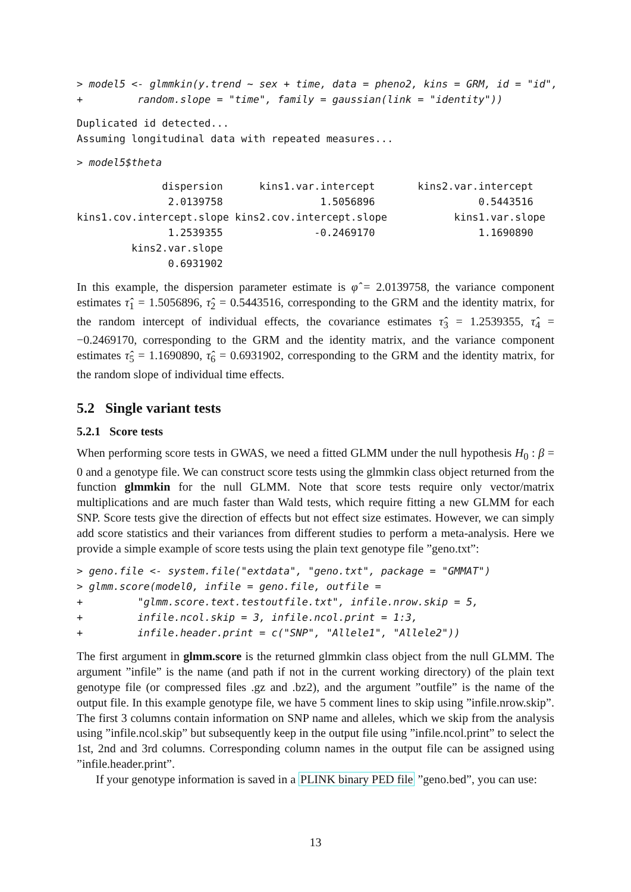> model5 <- glmmkin(y.trend ~ sex + time, data = pheno2, kins = GRM, id = "id",
+         random.slope = "time", family = gaussian(link = "identity"))
Duplicated id detected...
Assuming longitudinal data with repeated measures...
> model5$theta
              dispersion      kins1.var.intercept       kins2.var.intercept
               2.0139758                1.5056896                 0.5443516
kins1.cov.intercept.slope kins2.cov.intercept.slope           kins1.var.slope
               1.2539355               -0.2469170                 1.1690890
         kins2.var.slope
               0.6931902
In this example, the dispersion parameter estimate is φ̂ = 2.0139758, the variance component estimates τ̂<sub>1</sub> = 1.5056896, τ̂<sub>2</sub> = 0.5443516, corresponding to the GRM and the identity matrix, for the random intercept of individual effects, the covariance estimates τ̂<sub>3</sub> = 1.2539355, τ̂<sub>4</sub> = −0.2469170, corresponding to the GRM and the identity matrix, and the variance component estimates τ̂<sub>5</sub> = 1.1690890, τ̂<sub>6</sub> = 0.6931902, corresponding to the GRM and the identity matrix, for the random slope of individual time effects.
5.2 Single variant tests
5.2.1 Score tests
When performing score tests in GWAS, we need a fitted GLMM under the null hypothesis H<sub>0</sub> : β = 0 and a genotype file. We can construct score tests using the glmmkin class object returned from the function glmmkin for the null GLMM. Note that score tests require only vector/matrix multiplications and are much faster than Wald tests, which require fitting a new GLMM for each SNP. Score tests give the direction of effects but not effect size estimates. However, we can simply add score statistics and their variances from different studies to perform a meta-analysis. Here we provide a simple example of score tests using the plain text genotype file ”geno.txt”:
> geno.file <- system.file("extdata", "geno.txt", package = "GMMAT")
> glmm.score(model0, infile = geno.file, outfile =
+         "glmm.score.text.testoutfile.txt", infile.nrow.skip = 5,
+         infile.ncol.skip = 3, infile.ncol.print = 1:3,
+         infile.header.print = c("SNP", "Allele1", "Allele2"))
The first argument in glmm.score is the returned glmmkin class object from the null GLMM. The argument ”infile” is the name (and path if not in the current working directory) of the plain text genotype file (or compressed files .gz and .bz2), and the argument ”outfile” is the name of the output file. In this example genotype file, we have 5 comment lines to skip using ”infile.nrow.skip”. The first 3 columns contain information on SNP name and alleles, which we skip from the analysis using ”infile.ncol.skip” but subsequently keep in the output file using ”infile.ncol.print” to select the 1st, 2nd and 3rd columns. Corresponding column names in the output file can be assigned using ”infile.header.print”.
If your genotype information is saved in a PLINK binary PED file ”geno.bed”, you can use:
13